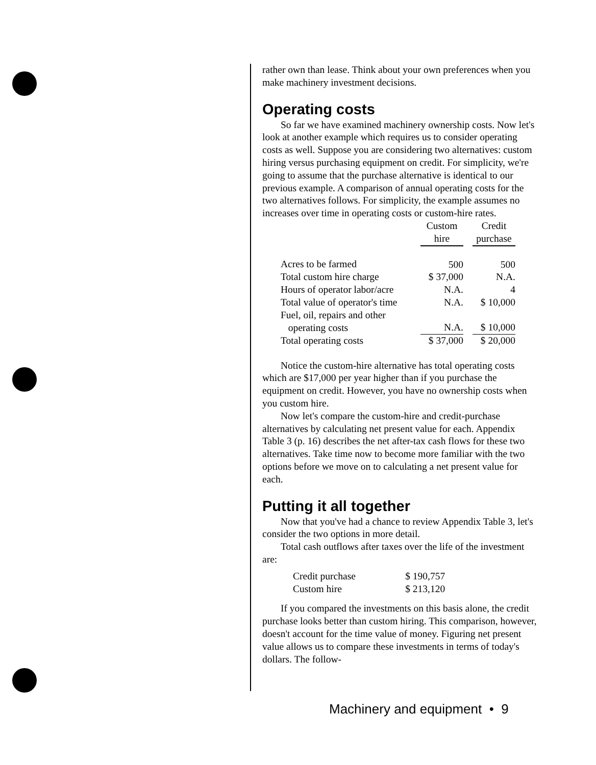rather own than lease. Think about your own preferences when you make machinery investment decisions.
Operating costs
So far we have examined machinery ownership costs. Now let's look at another example which requires us to consider operating costs as well. Suppose you are considering two alternatives: custom hiring versus purchasing equipment on credit. For simplicity, we're going to assume that the purchase alternative is identical to our previous example. A comparison of annual operating costs for the two alternatives follows. For simplicity, the example assumes no increases over time in operating costs or custom-hire rates.
| | Custom hire | | Credit purchase |
| --- | --- | --- | --- |
| Acres to be farmed | 500 | | 500 |
| Total custom hire charge | $ 37,000 | | N.A. |
| Hours of operator labor/acre | N.A. | | 4 |
| Total value of operator's time | N.A. | | $ 10,000 |
| Fuel, oil, repairs and other operating costs | N.A. | | $ 10,000 |
| Total operating costs | $ 37,000 | | $ 20,000 |
Notice the custom-hire alternative has total operating costs which are $17,000 per year higher than if you purchase the equipment on credit. However, you have no ownership costs when you custom hire.
Now let's compare the custom-hire and credit-purchase alternatives by calculating net present value for each. Appendix Table 3 (p. 16) describes the net after-tax cash flows for these two alternatives. Take time now to become more familiar with the two options before we move on to calculating a net present value for each.
Putting it all together
Now that you've had a chance to review Appendix Table 3, let's consider the two options in more detail.
Total cash outflows after taxes over the life of the investment are:
| Credit purchase | $ 190,757 |
| Custom hire | $ 213,120 |
If you compared the investments on this basis alone, the credit purchase looks better than custom hiring. This comparison, however, doesn't account for the time value of money. Figuring net present value allows us to compare these investments in terms of today's dollars. The follow-
Machinery and equipment • 9